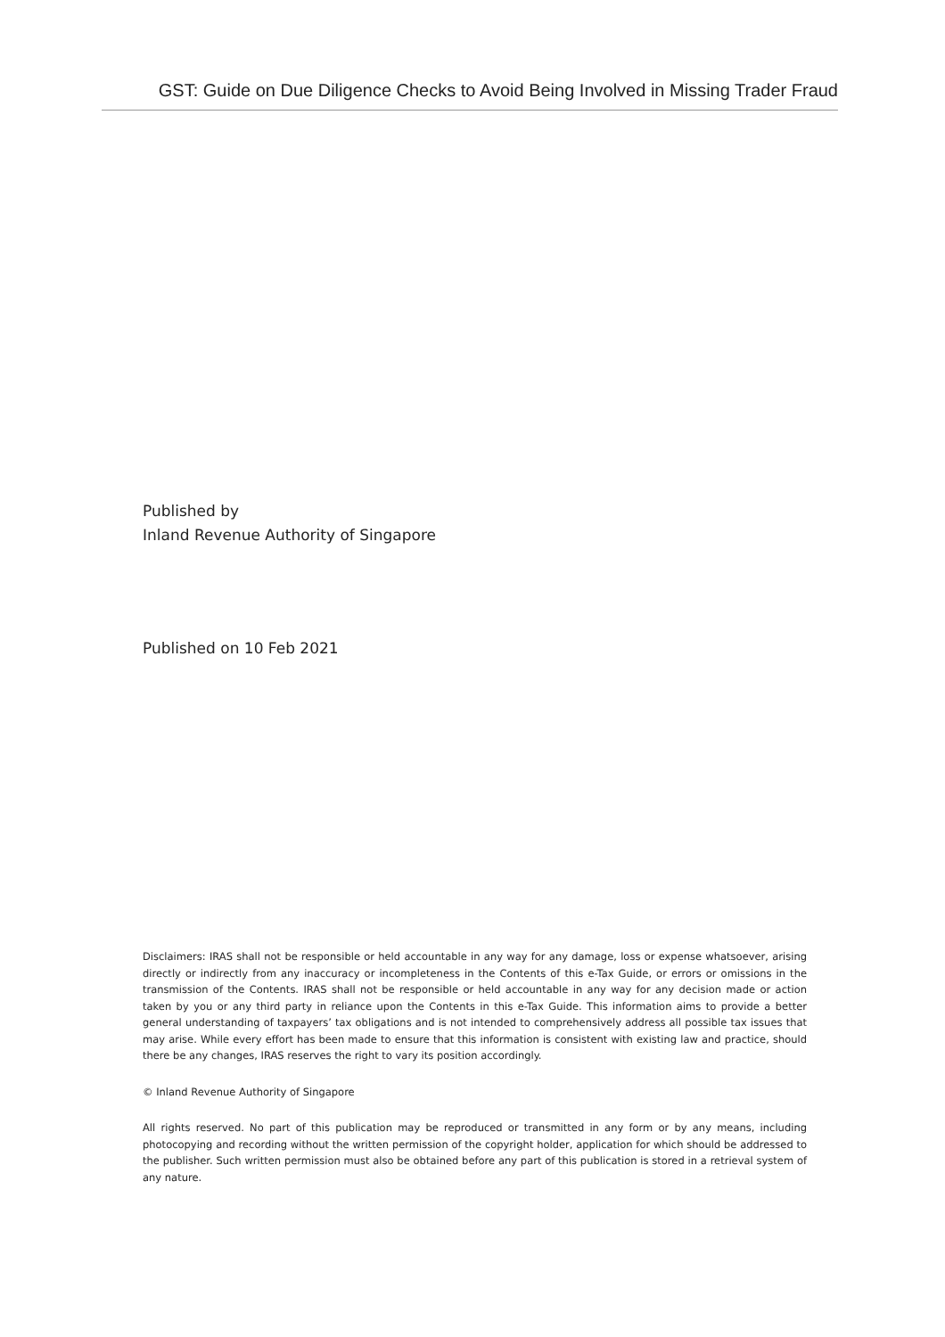GST: Guide on Due Diligence Checks to Avoid Being Involved in Missing Trader Fraud
Published by
Inland Revenue Authority of Singapore
Published on 10 Feb 2021
Disclaimers: IRAS shall not be responsible or held accountable in any way for any damage, loss or expense whatsoever, arising directly or indirectly from any inaccuracy or incompleteness in the Contents of this e-Tax Guide, or errors or omissions in the transmission of the Contents. IRAS shall not be responsible or held accountable in any way for any decision made or action taken by you or any third party in reliance upon the Contents in this e-Tax Guide. This information aims to provide a better general understanding of taxpayers’ tax obligations and is not intended to comprehensively address all possible tax issues that may arise. While every effort has been made to ensure that this information is consistent with existing law and practice, should there be any changes, IRAS reserves the right to vary its position accordingly.
© Inland Revenue Authority of Singapore
All rights reserved. No part of this publication may be reproduced or transmitted in any form or by any means, including photocopying and recording without the written permission of the copyright holder, application for which should be addressed to the publisher. Such written permission must also be obtained before any part of this publication is stored in a retrieval system of any nature.